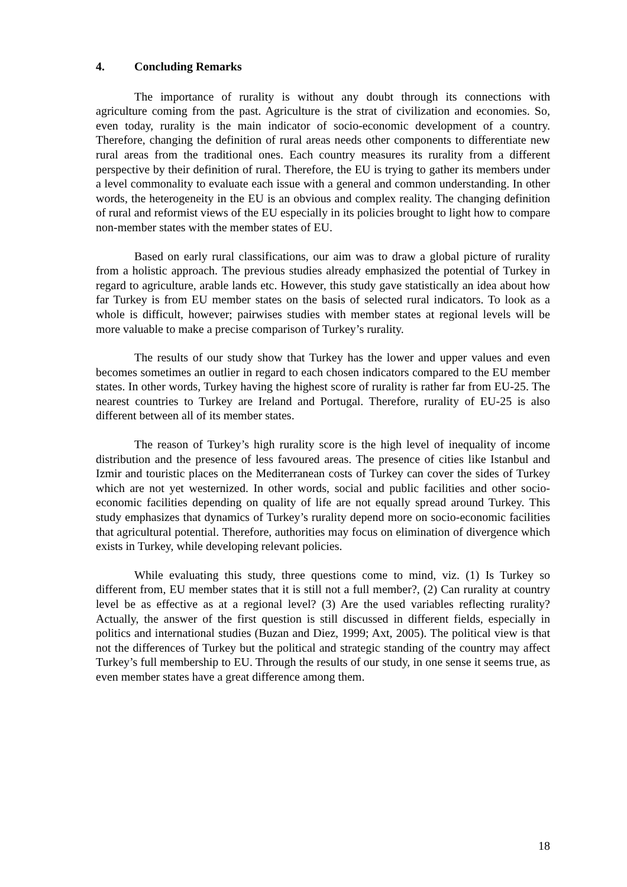4. Concluding Remarks
The importance of rurality is without any doubt through its connections with agriculture coming from the past. Agriculture is the strat of civilization and economies. So, even today, rurality is the main indicator of socio-economic development of a country. Therefore, changing the definition of rural areas needs other components to differentiate new rural areas from the traditional ones. Each country measures its rurality from a different perspective by their definition of rural. Therefore, the EU is trying to gather its members under a level commonality to evaluate each issue with a general and common understanding. In other words, the heterogeneity in the EU is an obvious and complex reality. The changing definition of rural and reformist views of the EU especially in its policies brought to light how to compare non-member states with the member states of EU.
Based on early rural classifications, our aim was to draw a global picture of rurality from a holistic approach. The previous studies already emphasized the potential of Turkey in regard to agriculture, arable lands etc. However, this study gave statistically an idea about how far Turkey is from EU member states on the basis of selected rural indicators. To look as a whole is difficult, however; pairwises studies with member states at regional levels will be more valuable to make a precise comparison of Turkey’s rurality.
The results of our study show that Turkey has the lower and upper values and even becomes sometimes an outlier in regard to each chosen indicators compared to the EU member states. In other words, Turkey having the highest score of rurality is rather far from EU-25. The nearest countries to Turkey are Ireland and Portugal. Therefore, rurality of EU-25 is also different between all of its member states.
The reason of Turkey’s high rurality score is the high level of inequality of income distribution and the presence of less favoured areas. The presence of cities like Istanbul and Izmir and touristic places on the Mediterranean costs of Turkey can cover the sides of Turkey which are not yet westernized. In other words, social and public facilities and other socio-economic facilities depending on quality of life are not equally spread around Turkey. This study emphasizes that dynamics of Turkey’s rurality depend more on socio-economic facilities that agricultural potential. Therefore, authorities may focus on elimination of divergence which exists in Turkey, while developing relevant policies.
While evaluating this study, three questions come to mind, viz. (1) Is Turkey so different from, EU member states that it is still not a full member?, (2) Can rurality at country level be as effective as at a regional level? (3) Are the used variables reflecting rurality? Actually, the answer of the first question is still discussed in different fields, especially in politics and international studies (Buzan and Diez, 1999; Axt, 2005). The political view is that not the differences of Turkey but the political and strategic standing of the country may affect Turkey’s full membership to EU. Through the results of our study, in one sense it seems true, as even member states have a great difference among them.
18